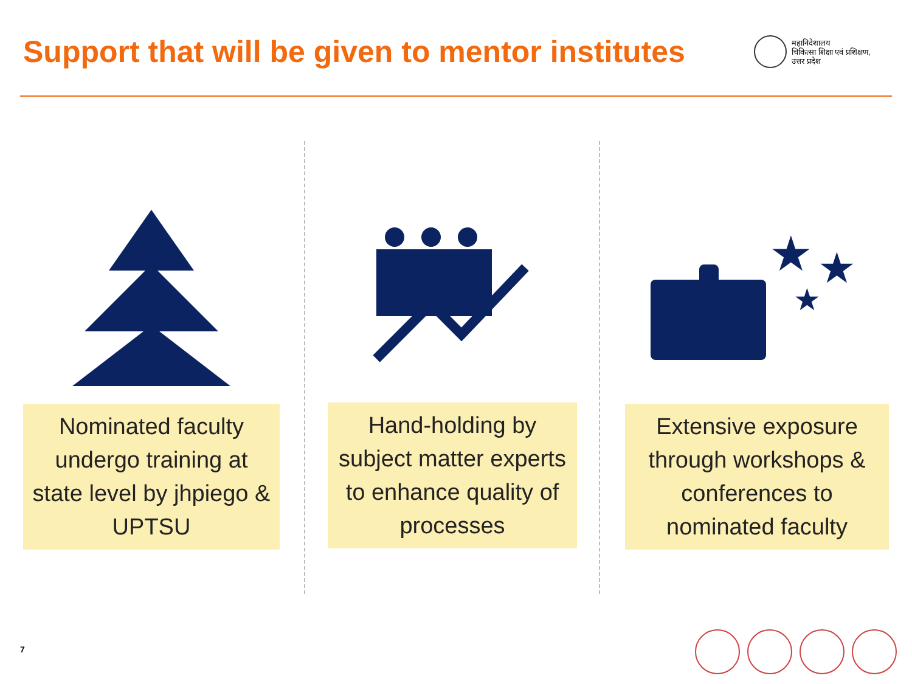Support that will be given to mentor institutes
महानिदेशालय
चिकित्सा शिक्षा एवं प्रशिक्षण,
उत्तर प्रदेश
Nominated faculty undergo training at state level by jhpiego & UPTSU
Hand-holding by subject matter experts to enhance quality of processes
★
★
★
Extensive exposure through workshops & conferences to nominated faculty
7